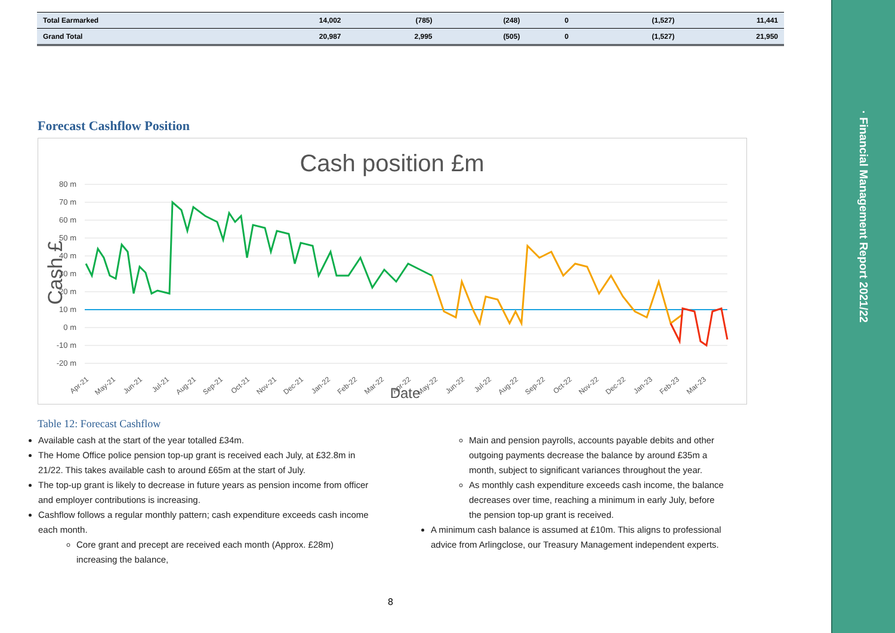| Total Earmarked | 14,002 | (785) | (248) | 0 | (1,527) | 11,441 |
| Grand Total | 20,987 | 2,995 | (505) | 0 | (1,527) | 21,950 |
Forecast Cashflow Position
Cash position £m
80 m
70 m
60 m
50 m
40 m
30 m
20 m
10 m
0 m
-10 m
-20 m
Apr-21
May-21
Jun-21
Jul-21
Aug-21
Sep-21
Oct-21
Nov-21
Dec-21
Jan-22
Feb-22
Mar-22
Apr-22
May-22
Jun-22
Jul-22
Aug-22
Sep-22
Oct-22
Nov-22
Dec-22
Jan-23
Feb-23
Mar-23
Date
Cash £
Table 12: Forecast Cashflow
Available cash at the start of the year totalled £34m.
The Home Office police pension top-up grant is received each July, at £32.8m in 21/22. This takes available cash to around £65m at the start of July.
The top-up grant is likely to decrease in future years as pension income from officer and employer contributions is increasing.
Cashflow follows a regular monthly pattern; cash expenditure exceeds cash income each month.
Core grant and precept are received each month (Approx. £28m) increasing the balance,
Main and pension payrolls, accounts payable debits and other outgoing payments decrease the balance by around £35m a month, subject to significant variances throughout the year.
As monthly cash expenditure exceeds cash income, the balance decreases over time, reaching a minimum in early July, before the pension top-up grant is received.
A minimum cash balance is assumed at £10m. This aligns to professional advice from Arlingclose, our Treasury Management independent experts.
8
· Financial Management Report 2021/22